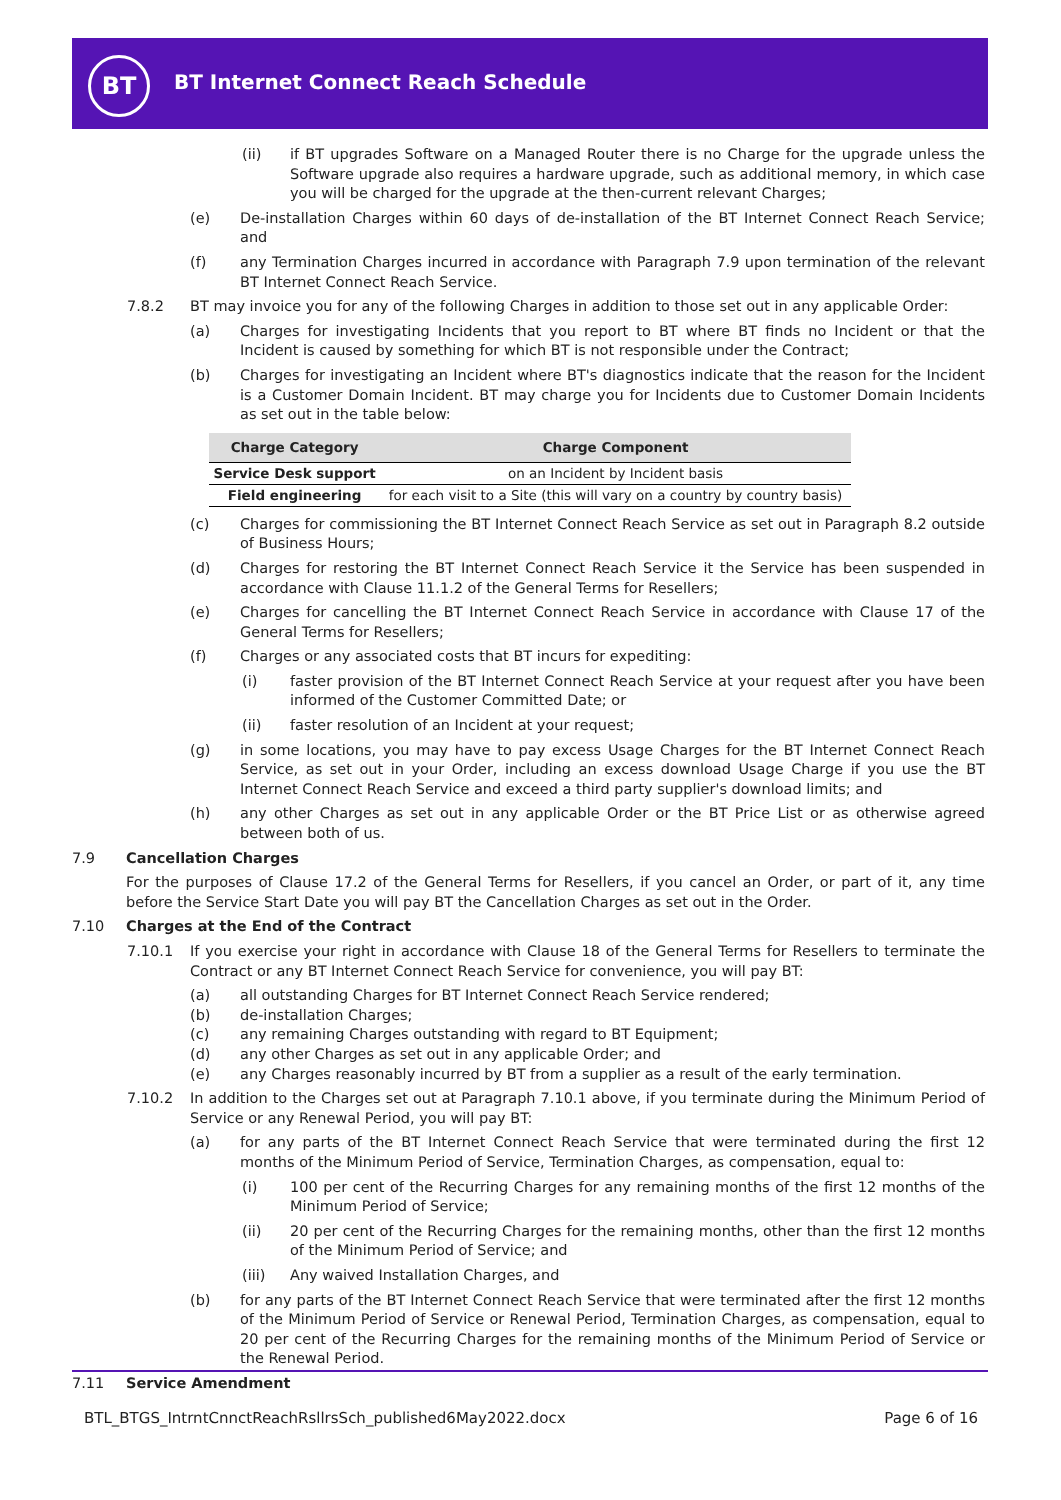BT
BT Internet Connect Reach Schedule
(ii) if BT upgrades Software on a Managed Router there is no Charge for the upgrade unless the Software upgrade also requires a hardware upgrade, such as additional memory, in which case you will be charged for the upgrade at the then-current relevant Charges;
(e) De-installation Charges within 60 days of de-installation of the BT Internet Connect Reach Service; and
(f) any Termination Charges incurred in accordance with Paragraph 7.9 upon termination of the relevant BT Internet Connect Reach Service.
7.8.2 BT may invoice you for any of the following Charges in addition to those set out in any applicable Order:
(a) Charges for investigating Incidents that you report to BT where BT finds no Incident or that the Incident is caused by something for which BT is not responsible under the Contract;
(b) Charges for investigating an Incident where BT's diagnostics indicate that the reason for the Incident is a Customer Domain Incident. BT may charge you for Incidents due to Customer Domain Incidents as set out in the table below:
| Charge Category | Charge Component |
| --- | --- |
| Service Desk support | on an Incident by Incident basis |
| Field engineering | for each visit to a Site (this will vary on a country by country basis) |
(c) Charges for commissioning the BT Internet Connect Reach Service as set out in Paragraph 8.2 outside of Business Hours;
(d) Charges for restoring the BT Internet Connect Reach Service it the Service has been suspended in accordance with Clause 11.1.2 of the General Terms for Resellers;
(e) Charges for cancelling the BT Internet Connect Reach Service in accordance with Clause 17 of the General Terms for Resellers;
(f) Charges or any associated costs that BT incurs for expediting:
(i) faster provision of the BT Internet Connect Reach Service at your request after you have been informed of the Customer Committed Date; or
(ii) faster resolution of an Incident at your request;
(g) in some locations, you may have to pay excess Usage Charges for the BT Internet Connect Reach Service, as set out in your Order, including an excess download Usage Charge if you use the BT Internet Connect Reach Service and exceed a third party supplier's download limits; and
(h) any other Charges as set out in any applicable Order or the BT Price List or as otherwise agreed between both of us.
7.9 Cancellation Charges
For the purposes of Clause 17.2 of the General Terms for Resellers, if you cancel an Order, or part of it, any time before the Service Start Date you will pay BT the Cancellation Charges as set out in the Order.
7.10 Charges at the End of the Contract
7.10.1 If you exercise your right in accordance with Clause 18 of the General Terms for Resellers to terminate the Contract or any BT Internet Connect Reach Service for convenience, you will pay BT:
(a) all outstanding Charges for BT Internet Connect Reach Service rendered;
(b) de-installation Charges;
(c) any remaining Charges outstanding with regard to BT Equipment;
(d) any other Charges as set out in any applicable Order; and
(e) any Charges reasonably incurred by BT from a supplier as a result of the early termination.
7.10.2 In addition to the Charges set out at Paragraph 7.10.1 above, if you terminate during the Minimum Period of Service or any Renewal Period, you will pay BT:
(a) for any parts of the BT Internet Connect Reach Service that were terminated during the first 12 months of the Minimum Period of Service, Termination Charges, as compensation, equal to:
(i) 100 per cent of the Recurring Charges for any remaining months of the first 12 months of the Minimum Period of Service;
(ii) 20 per cent of the Recurring Charges for the remaining months, other than the first 12 months of the Minimum Period of Service; and
(iii) Any waived Installation Charges, and
(b) for any parts of the BT Internet Connect Reach Service that were terminated after the first 12 months of the Minimum Period of Service or Renewal Period, Termination Charges, as compensation, equal to 20 per cent of the Recurring Charges for the remaining months of the Minimum Period of Service or the Renewal Period.
7.11 Service Amendment
BTL_BTGS_IntrntCnnctReachRsllrsSch_published6May2022.docx Page 6 of 16